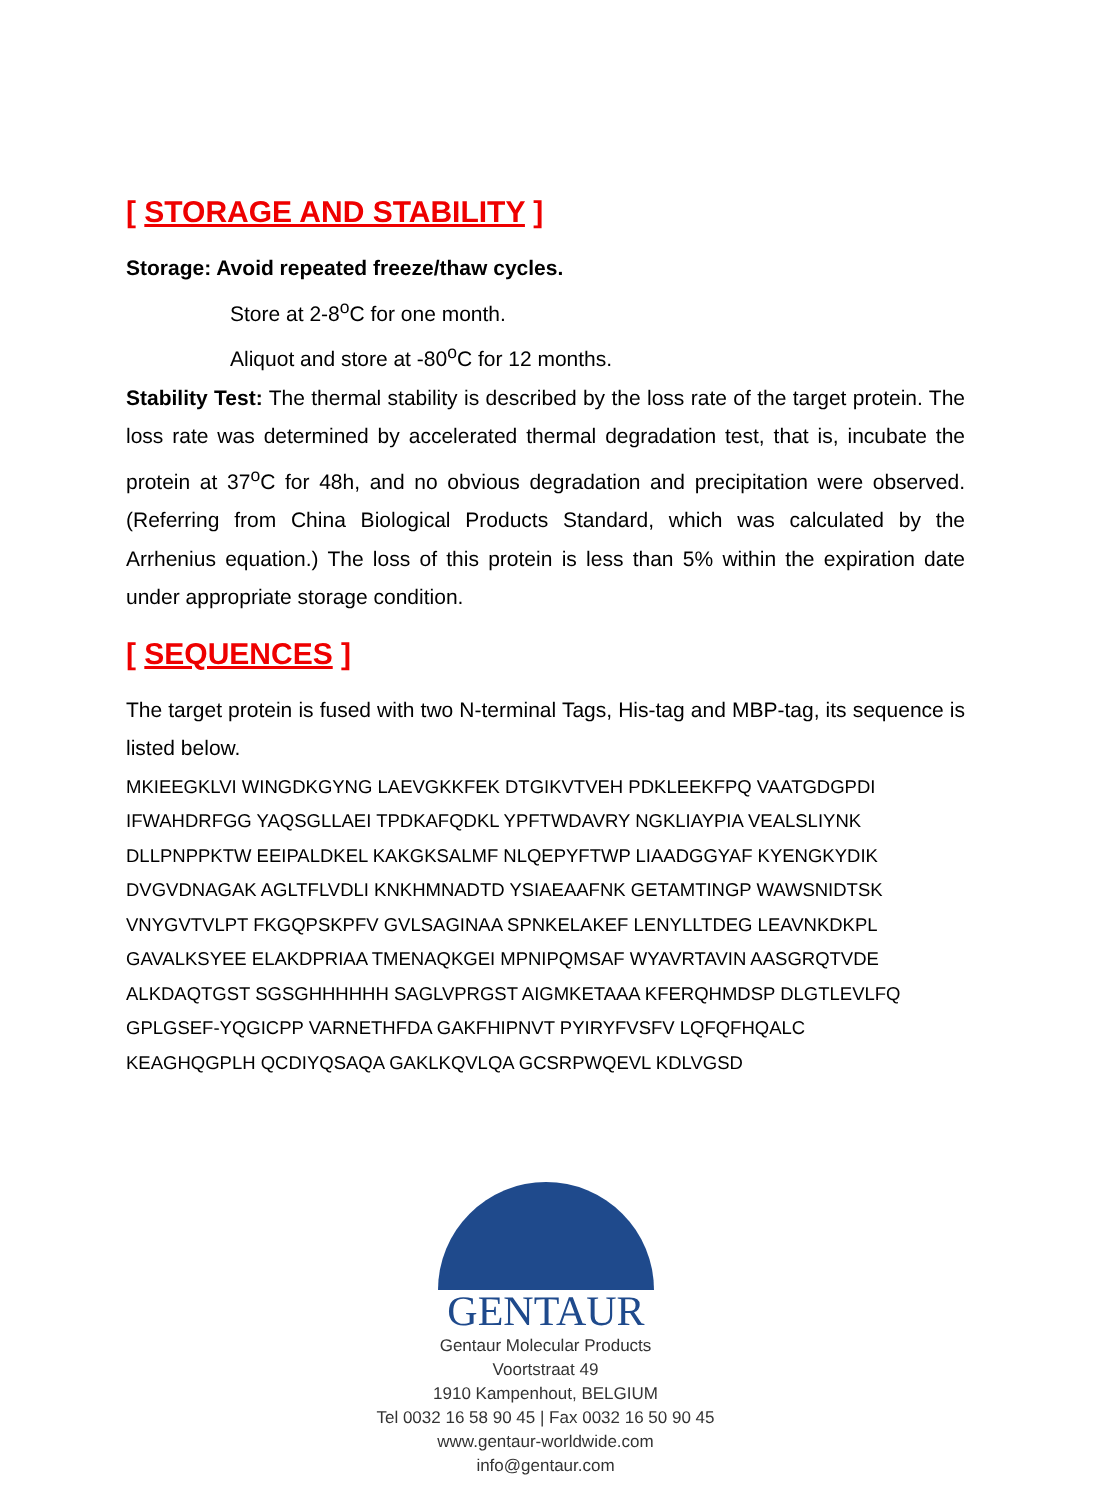[ STORAGE AND STABILITY ]
Storage: Avoid repeated freeze/thaw cycles.
Store at 2-8<sup>o</sup>C for one month.
Aliquot and store at -80<sup>o</sup>C for 12 months.
Stability Test: The thermal stability is described by the loss rate of the target protein. The loss rate was determined by accelerated thermal degradation test, that is, incubate the protein at 37<sup>o</sup>C for 48h, and no obvious degradation and precipitation were observed. (Referring from China Biological Products Standard, which was calculated by the Arrhenius equation.) The loss of this protein is less than 5% within the expiration date under appropriate storage condition.
[ SEQUENCES ]
The target protein is fused with two N-terminal Tags, His-tag and MBP-tag, its sequence is listed below.
MKIEEGKLVI WINGDKGYNG LAEVGKKFEK DTGIKVTVEH PDKLEEKFPQ VAATGDGPDI
IFWAHDRFGG YAQSGLLAEI TPDKAFQDKL YPFTWDAVRY NGKLIAYPIA VEALSLIYNK
DLLPNPPKTW EEIPALDKEL KAKGKSALMF NLQEPYFTWP LIAADGGYAF KYENGKYDIK
DVGVDNAGAK AGLTFLVDLI KNKHMNADTD YSIAEAAFNK GETAMTINGP WAWSNIDTSK
VNYGVTVLPT FKGQPSKPFV GVLSAGINAA SPNKELAKEF LENYLLTDEG LEAVNKDKPL
GAVALKSYEE ELAKDPRIAA TMENAQKGEI MPNIPQMSAF WYAVRTAVIN AASGRQTVDE
ALKDAQTGST SGSGHHHHHH SAGLVPRGST AIGMKETAAA KFERQHMDSP DLGTLEVLFQ
GPLGSEF-YQGICPP VARNETHFDA GAKFHIPNVT PYIRYFVSFV LQFQFHQALC
KEAGHQGPLH QCDIYQSAQA GAKLKQVLQA GCSRPWQEVL KDLVGSD
GENTAUR
Gentaur Molecular Products
Voortstraat 49
1910 Kampenhout, BELGIUM
Tel 0032 16 58 90 45 | Fax 0032 16 50 90 45
www.gentaur-worldwide.com
info@gentaur.com